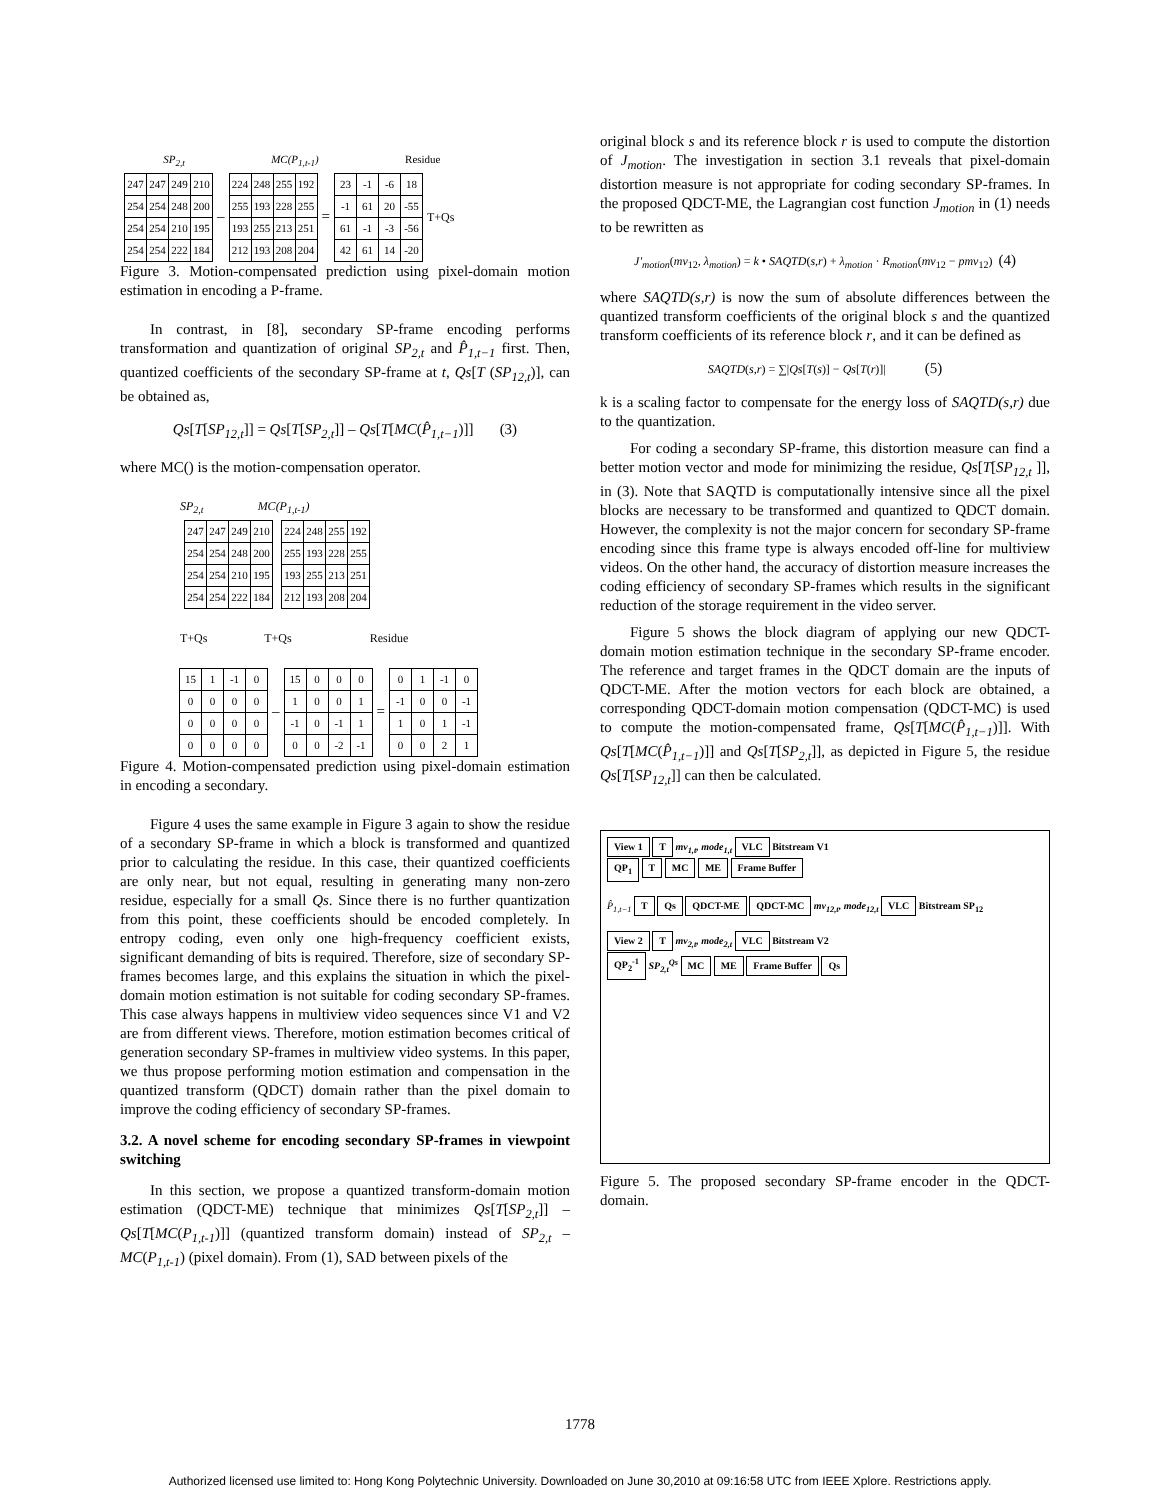SP<sub>2,t</sub> MC(P<sub>1,t-1</sub>) Residue
| 247 | 247 | 249 | 210 |
| 254 | 254 | 248 | 200 |
| 254 | 254 | 210 | 195 |
| 254 | 254 | 222 | 184 |
–
| 224 | 248 | 255 | 192 |
| 255 | 193 | 228 | 255 |
| 193 | 255 | 213 | 251 |
| 212 | 193 | 208 | 204 |
=
| 23 | -1 | -6 | 18 |
| -1 | 61 | 20 | -55 |
| 61 | -1 | -3 | -56 |
| 42 | 61 | 14 | -20 |
T+Qs
Figure 3. Motion-compensated prediction using pixel-domain motion estimation in encoding a P-frame.
In contrast, in [8], secondary SP-frame encoding performs transformation and quantization of original SP<sub>2,t</sub> and P̂<sub>1,t−1</sub> first. Then, quantized coefficients of the secondary SP-frame at t, Qs[T (SP<sub>12,t</sub>)], can be obtained as,
Qs[T[SP<sub>12,t</sub>]] = Qs[T[SP<sub>2,t</sub>]] – Qs[T[MC(P̂<sub>1,t−1</sub>)]] (3)
where MC() is the motion-compensation operator.
SP<sub>2,t</sub> MC(P<sub>1,t-1</sub>)
| 247 | 247 | 249 | 210 |
| 254 | 254 | 248 | 200 |
| 254 | 254 | 210 | 195 |
| 254 | 254 | 222 | 184 |
| 224 | 248 | 255 | 192 |
| 255 | 193 | 228 | 255 |
| 193 | 255 | 213 | 251 |
| 212 | 193 | 208 | 204 |
T+Qs T+Qs Residue
| 15 | 1 | -1 | 0 |
| 0 | 0 | 0 | 0 |
| 0 | 0 | 0 | 0 |
| 0 | 0 | 0 | 0 |
–
| 15 | 0 | 0 | 0 |
| 1 | 0 | 0 | 1 |
| -1 | 0 | -1 | 1 |
| 0 | 0 | -2 | -1 |
=
| 0 | 1 | -1 | 0 |
| -1 | 0 | 0 | -1 |
| 1 | 0 | 1 | -1 |
| 0 | 0 | 2 | 1 |
Figure 4. Motion-compensated prediction using pixel-domain estimation in encoding a secondary.
Figure 4 uses the same example in Figure 3 again to show the residue of a secondary SP-frame in which a block is transformed and quantized prior to calculating the residue. In this case, their quantized coefficients are only near, but not equal, resulting in generating many non-zero residue, especially for a small Qs. Since there is no further quantization from this point, these coefficients should be encoded completely. In entropy coding, even only one high-frequency coefficient exists, significant demanding of bits is required. Therefore, size of secondary SP-frames becomes large, and this explains the situation in which the pixel-domain motion estimation is not suitable for coding secondary SP-frames. This case always happens in multiview video sequences since V1 and V2 are from different views. Therefore, motion estimation becomes critical of generation secondary SP-frames in multiview video systems. In this paper, we thus propose performing motion estimation and compensation in the quantized transform (QDCT) domain rather than the pixel domain to improve the coding efficiency of secondary SP-frames.
3.2. A novel scheme for encoding secondary SP-frames in viewpoint switching
In this section, we propose a quantized transform-domain motion estimation (QDCT-ME) technique that minimizes Qs[T[SP<sub>2,t</sub>]] – Qs[T[MC(P<sub>1,t-1</sub>)]] (quantized transform domain) instead of SP<sub>2,t</sub> – MC(P<sub>1,t-1</sub>) (pixel domain). From (1), SAD between pixels of the
original block s and its reference block r is used to compute the distortion of J<sub>motion</sub>. The investigation in section 3.1 reveals that pixel-domain distortion measure is not appropriate for coding secondary SP-frames. In the proposed QDCT-ME, the Lagrangian cost function J<sub>motion</sub> in (1) needs to be rewritten as
J'<sub>motion</sub>(mv<sub>12</sub>, λ<sub>motion</sub>) = k • SAQTD(s,r) + λ<sub>motion</sub> · R<sub>motion</sub>(mv<sub>12</sub> − pmv<sub>12</sub>) (4)
where SAQTD(s,r) is now the sum of absolute differences between the quantized transform coefficients of the original block s and the quantized transform coefficients of its reference block r, and it can be defined as
SAQTD(s,r) = ∑|Qs[T(s)] − Qs[T(r)]| (5)
k is a scaling factor to compensate for the energy loss of SAQTD(s,r) due to the quantization.
For coding a secondary SP-frame, this distortion measure can find a better motion vector and mode for minimizing the residue, Qs[T[SP<sub>12,t</sub> ]], in (3). Note that SAQTD is computationally intensive since all the pixel blocks are necessary to be transformed and quantized to QDCT domain. However, the complexity is not the major concern for secondary SP-frame encoding since this frame type is always encoded off-line for multiview videos. On the other hand, the accuracy of distortion measure increases the coding efficiency of secondary SP-frames which results in the significant reduction of the storage requirement in the video server.
Figure 5 shows the block diagram of applying our new QDCT-domain motion estimation technique in the secondary SP-frame encoder. The reference and target frames in the QDCT domain are the inputs of QDCT-ME. After the motion vectors for each block are obtained, a corresponding QDCT-domain motion compensation (QDCT-MC) is used to compute the motion-compensated frame, Qs[T[MC(P̂<sub>1,t−1</sub>)]]. With Qs[T[MC(P̂<sub>1,t−1</sub>)]] and Qs[T[SP<sub>2,t</sub>]], as depicted in Figure 5, the residue Qs[T[SP<sub>12,t</sub>]] can then be calculated.
View 1 T mv<sub>1,t</sub>, mode<sub>1,t</sub> VLC Bitstream V1
QP<sub>1</sub> T MC ME Frame Buffer
P̂<sub>1,t−1</sub> T Qs QDCT-ME QDCT-MC mv<sub>12,t</sub>, mode<sub>12,t</sub> VLC Bitstream SP<sub>12</sub>
View 2 T mv<sub>2,t</sub>, mode<sub>2,t</sub> VLC Bitstream V2
QP<sub>2</sub><sup>-1</sup> SP<sub>2,t</sub><sup>Qs</sup> MC ME Frame Buffer Qs
Figure 5. The proposed secondary SP-frame encoder in the QDCT-domain.
1778
Authorized licensed use limited to: Hong Kong Polytechnic University. Downloaded on June 30,2010 at 09:16:58 UTC from IEEE Xplore. Restrictions apply.